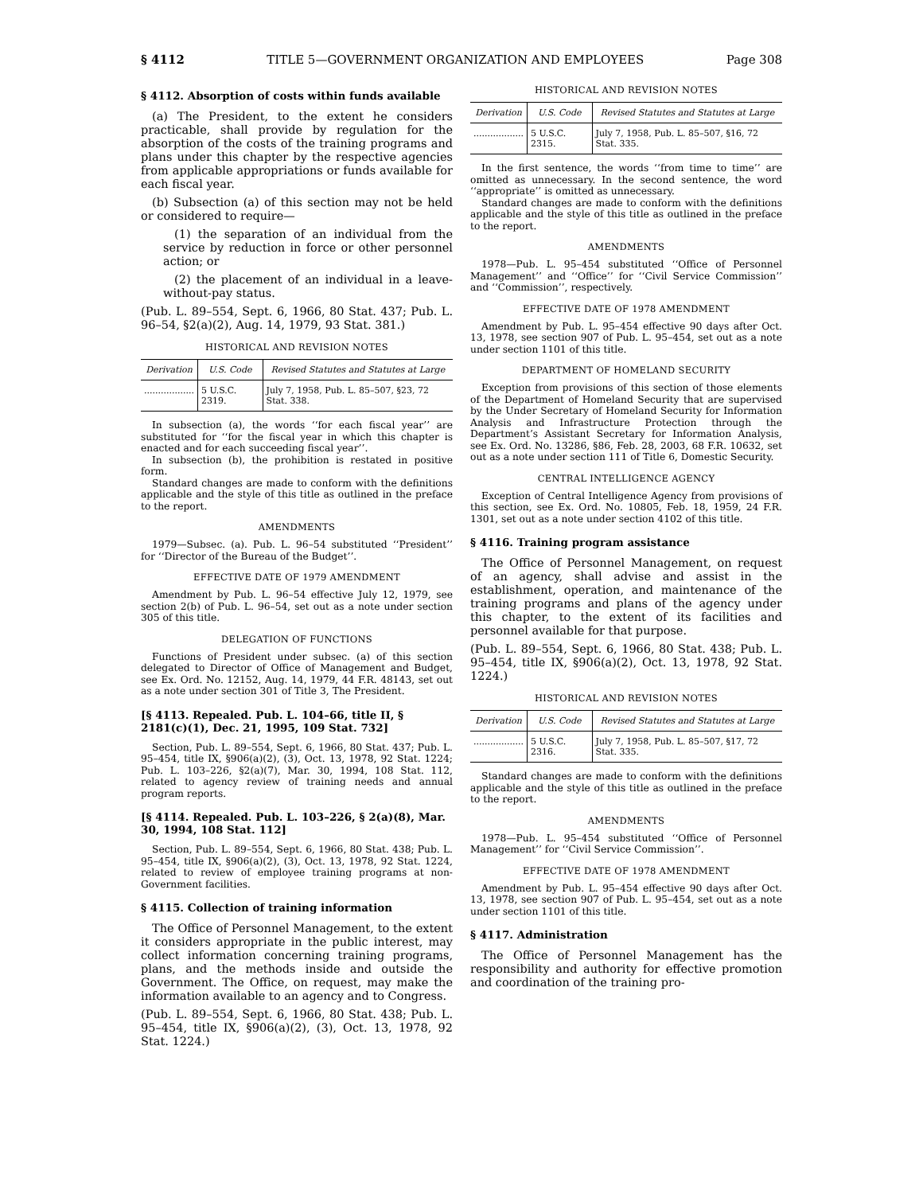§ 4112 TITLE 5—GOVERNMENT ORGANIZATION AND EMPLOYEES Page 308
§ 4112. Absorption of costs within funds available
(a) The President, to the extent he considers practicable, shall provide by regulation for the absorption of the costs of the training programs and plans under this chapter by the respective agencies from applicable appropriations or funds available for each fiscal year.
(b) Subsection (a) of this section may not be held or considered to require—
(1) the separation of an individual from the service by reduction in force or other personnel action; or
(2) the placement of an individual in a leave-without-pay status.
(Pub. L. 89–554, Sept. 6, 1966, 80 Stat. 437; Pub. L. 96–54, §2(a)(2), Aug. 14, 1979, 93 Stat. 381.)
HISTORICAL AND REVISION NOTES
| Derivation | U.S. Code | Revised Statutes and Statutes at Large |
| --- | --- | --- |
| .................. | 5 U.S.C. 2319. | July 7, 1958, Pub. L. 85–507, §23, 72 Stat. 338. |
In subsection (a), the words ‘‘for each fiscal year’’ are substituted for ‘‘for the fiscal year in which this chapter is enacted and for each succeeding fiscal year’’.
In subsection (b), the prohibition is restated in positive form.
Standard changes are made to conform with the definitions applicable and the style of this title as outlined in the preface to the report.
AMENDMENTS
1979—Subsec. (a). Pub. L. 96–54 substituted ‘‘President’’ for ‘‘Director of the Bureau of the Budget’’.
EFFECTIVE DATE OF 1979 AMENDMENT
Amendment by Pub. L. 96–54 effective July 12, 1979, see section 2(b) of Pub. L. 96–54, set out as a note under section 305 of this title.
DELEGATION OF FUNCTIONS
Functions of President under subsec. (a) of this section delegated to Director of Office of Management and Budget, see Ex. Ord. No. 12152, Aug. 14, 1979, 44 F.R. 48143, set out as a note under section 301 of Title 3, The President.
[§ 4113. Repealed. Pub. L. 104–66, title II, § 2181(c)(1), Dec. 21, 1995, 109 Stat. 732]
Section, Pub. L. 89–554, Sept. 6, 1966, 80 Stat. 437; Pub. L. 95–454, title IX, §906(a)(2), (3), Oct. 13, 1978, 92 Stat. 1224; Pub. L. 103–226, §2(a)(7), Mar. 30, 1994, 108 Stat. 112, related to agency review of training needs and annual program reports.
[§ 4114. Repealed. Pub. L. 103–226, § 2(a)(8), Mar. 30, 1994, 108 Stat. 112]
Section, Pub. L. 89–554, Sept. 6, 1966, 80 Stat. 438; Pub. L. 95–454, title IX, §906(a)(2), (3), Oct. 13, 1978, 92 Stat. 1224, related to review of employee training programs at non-Government facilities.
§ 4115. Collection of training information
The Office of Personnel Management, to the extent it considers appropriate in the public interest, may collect information concerning training programs, plans, and the methods inside and outside the Government. The Office, on request, may make the information available to an agency and to Congress.
(Pub. L. 89–554, Sept. 6, 1966, 80 Stat. 438; Pub. L. 95–454, title IX, §906(a)(2), (3), Oct. 13, 1978, 92 Stat. 1224.)
HISTORICAL AND REVISION NOTES
| Derivation | U.S. Code | Revised Statutes and Statutes at Large |
| --- | --- | --- |
| .................. | 5 U.S.C. 2315. | July 7, 1958, Pub. L. 85–507, §16, 72 Stat. 335. |
In the first sentence, the words ‘‘from time to time’’ are omitted as unnecessary. In the second sentence, the word ‘‘appropriate’’ is omitted as unnecessary.
Standard changes are made to conform with the definitions applicable and the style of this title as outlined in the preface to the report.
AMENDMENTS
1978—Pub. L. 95–454 substituted ‘‘Office of Personnel Management’’ and ‘‘Office’’ for ‘‘Civil Service Commission’’ and ‘‘Commission’’, respectively.
EFFECTIVE DATE OF 1978 AMENDMENT
Amendment by Pub. L. 95–454 effective 90 days after Oct. 13, 1978, see section 907 of Pub. L. 95–454, set out as a note under section 1101 of this title.
DEPARTMENT OF HOMELAND SECURITY
Exception from provisions of this section of those elements of the Department of Homeland Security that are supervised by the Under Secretary of Homeland Security for Information Analysis and Infrastructure Protection through the Department’s Assistant Secretary for Information Analysis, see Ex. Ord. No. 13286, §86, Feb. 28, 2003, 68 F.R. 10632, set out as a note under section 111 of Title 6, Domestic Security.
CENTRAL INTELLIGENCE AGENCY
Exception of Central Intelligence Agency from provisions of this section, see Ex. Ord. No. 10805, Feb. 18, 1959, 24 F.R. 1301, set out as a note under section 4102 of this title.
§ 4116. Training program assistance
The Office of Personnel Management, on request of an agency, shall advise and assist in the establishment, operation, and maintenance of the training programs and plans of the agency under this chapter, to the extent of its facilities and personnel available for that purpose.
(Pub. L. 89–554, Sept. 6, 1966, 80 Stat. 438; Pub. L. 95–454, title IX, §906(a)(2), Oct. 13, 1978, 92 Stat. 1224.)
HISTORICAL AND REVISION NOTES
| Derivation | U.S. Code | Revised Statutes and Statutes at Large |
| --- | --- | --- |
| .................. | 5 U.S.C. 2316. | July 7, 1958, Pub. L. 85–507, §17, 72 Stat. 335. |
Standard changes are made to conform with the definitions applicable and the style of this title as outlined in the preface to the report.
AMENDMENTS
1978—Pub. L. 95–454 substituted ‘‘Office of Personnel Management’’ for ‘‘Civil Service Commission’’.
EFFECTIVE DATE OF 1978 AMENDMENT
Amendment by Pub. L. 95–454 effective 90 days after Oct. 13, 1978, see section 907 of Pub. L. 95–454, set out as a note under section 1101 of this title.
§ 4117. Administration
The Office of Personnel Management has the responsibility and authority for effective promotion and coordination of the training pro-